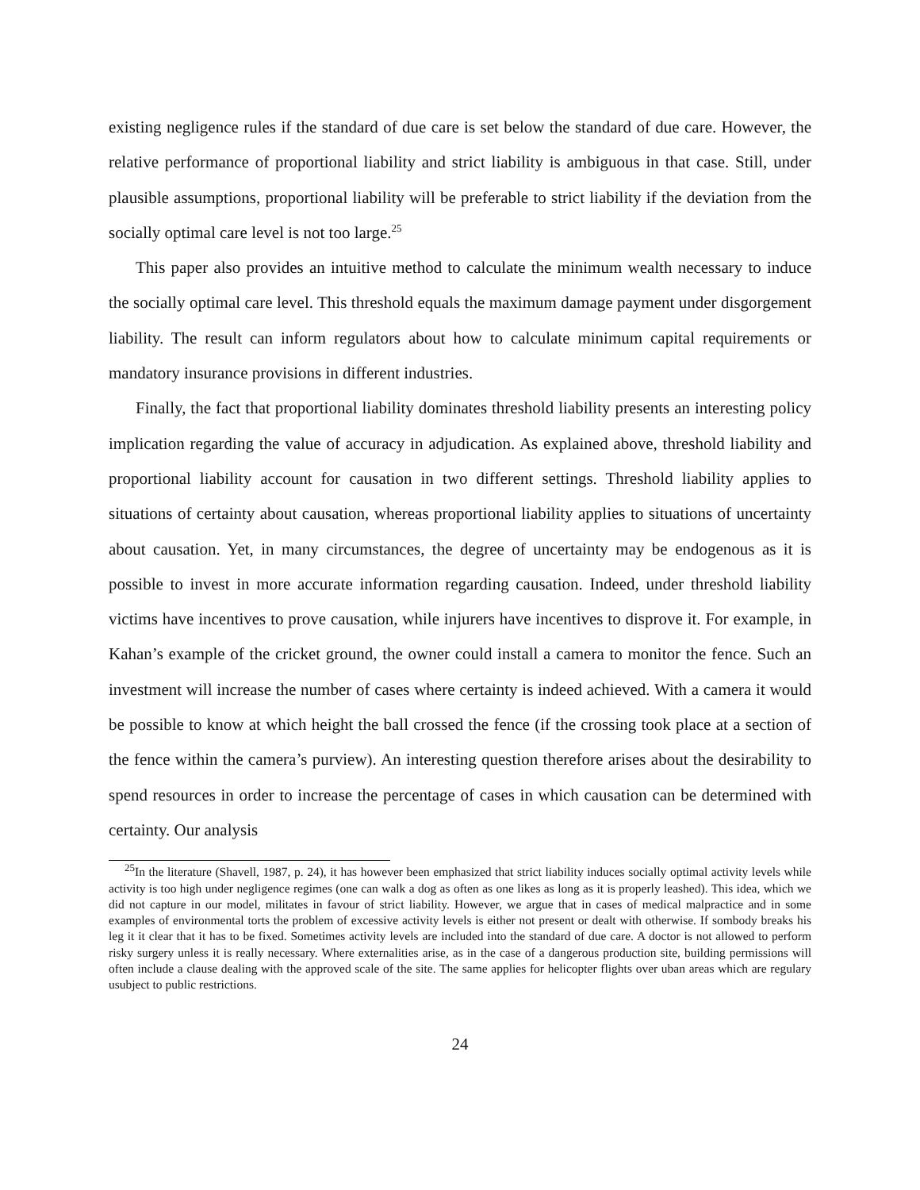existing negligence rules if the standard of due care is set below the standard of due care. However, the relative performance of proportional liability and strict liability is ambiguous in that case. Still, under plausible assumptions, proportional liability will be preferable to strict liability if the deviation from the socially optimal care level is not too large.<sup>25</sup>
This paper also provides an intuitive method to calculate the minimum wealth necessary to induce the socially optimal care level. This threshold equals the maximum damage payment under disgorgement liability. The result can inform regulators about how to calculate minimum capital requirements or mandatory insurance provisions in different industries.
Finally, the fact that proportional liability dominates threshold liability presents an interesting policy implication regarding the value of accuracy in adjudication. As explained above, threshold liability and proportional liability account for causation in two different settings. Threshold liability applies to situations of certainty about causation, whereas proportional liability applies to situations of uncertainty about causation. Yet, in many circumstances, the degree of uncertainty may be endogenous as it is possible to invest in more accurate information regarding causation. Indeed, under threshold liability victims have incentives to prove causation, while injurers have incentives to disprove it. For example, in Kahan’s example of the cricket ground, the owner could install a camera to monitor the fence. Such an investment will increase the number of cases where certainty is indeed achieved. With a camera it would be possible to know at which height the ball crossed the fence (if the crossing took place at a section of the fence within the camera’s purview). An interesting question therefore arises about the desirability to spend resources in order to increase the percentage of cases in which causation can be determined with certainty. Our analysis
<sup>25</sup> In the literature (Shavell, 1987, p. 24), it has however been emphasized that strict liability induces socially optimal activity levels while activity is too high under negligence regimes (one can walk a dog as often as one likes as long as it is properly leashed). This idea, which we did not capture in our model, militates in favour of strict liability. However, we argue that in cases of medical malpractice and in some examples of environmental torts the problem of excessive activity levels is either not present or dealt with otherwise. If sombody breaks his leg it it clear that it has to be fixed. Sometimes activity levels are included into the standard of due care. A doctor is not allowed to perform risky surgery unless it is really necessary. Where externalities arise, as in the case of a dangerous production site, building permissions will often include a clause dealing with the approved scale of the site. The same applies for helicopter flights over uban areas which are regulary usubject to public restrictions.
24